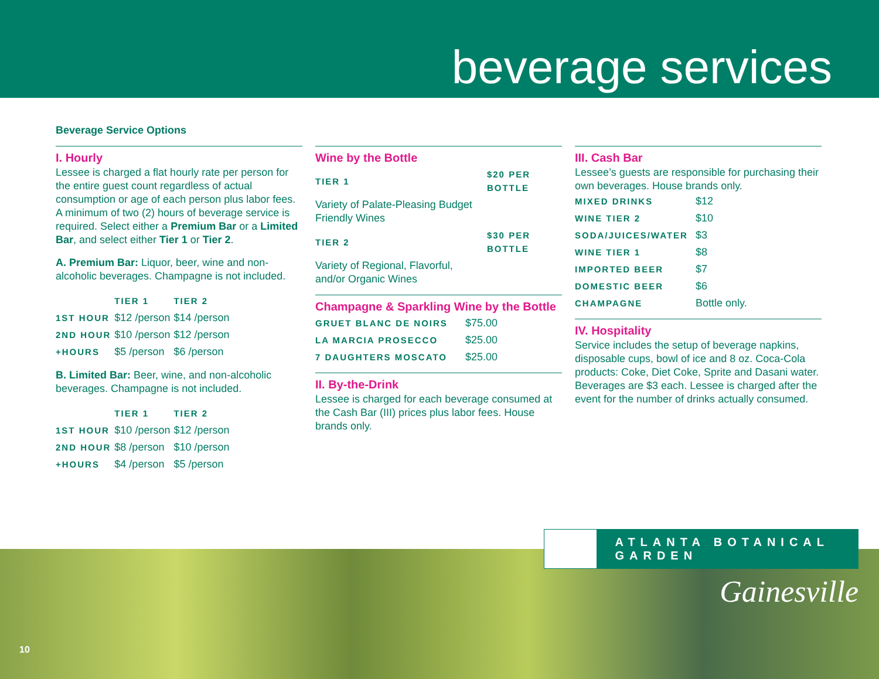beverage services
Beverage Service Options
I. Hourly
Lessee is charged a flat hourly rate per person for the entire guest count regardless of actual consumption or age of each person plus labor fees. A minimum of two (2) hours of beverage service is required. Select either a Premium Bar or a Limited Bar, and select either Tier 1 or Tier 2.
A. Premium Bar: Liquor, beer, wine and non-alcoholic beverages. Champagne is not included.
| | TIER 1 | TIER 2 |
| --- | --- | --- |
| 1ST HOUR | $12 /person | $14 /person |
| 2ND HOUR | $10 /person | $12 /person |
| +HOURS | $5 /person | $6 /person |
B. Limited Bar: Beer, wine, and non-alcoholic beverages. Champagne is not included.
| | TIER 1 | TIER 2 |
| --- | --- | --- |
| 1ST HOUR | $10 /person | $12 /person |
| 2ND HOUR | $8 /person | $10 /person |
| +HOURS | $4 /person | $5 /person |
Wine by the Bottle
| TIER 1 | $20 PER BOTTLE |
| Variety of Palate-Pleasing Budget Friendly Wines | |
| TIER 2 | $30 PER BOTTLE |
| Variety of Regional, Flavorful, and/or Organic Wines | |
Champagne & Sparkling Wine by the Bottle
| GRUET BLANC DE NOIRS | $75.00 |
| LA MARCIA PROSECCO | $25.00 |
| 7 DAUGHTERS MOSCATO | $25.00 |
II. By-the-Drink
Lessee is charged for each beverage consumed at the Cash Bar (III) prices plus labor fees. House brands only.
III. Cash Bar
Lessee’s guests are responsible for purchasing their own beverages. House brands only.
| MIXED DRINKS | $12 |
| WINE TIER 2 | $10 |
| SODA/JUICES/WATER | $3 |
| WINE TIER 1 | $8 |
| IMPORTED BEER | $7 |
| DOMESTIC BEER | $6 |
| CHAMPAGNE | Bottle only. |
IV. Hospitality
Service includes the setup of beverage napkins, disposable cups, bowl of ice and 8 oz. Coca-Cola products: Coke, Diet Coke, Sprite and Dasani water. Beverages are $3 each. Lessee is charged after the event for the number of drinks actually consumed.
ATLANTA BOTANICAL GARDEN
Gainesville
10